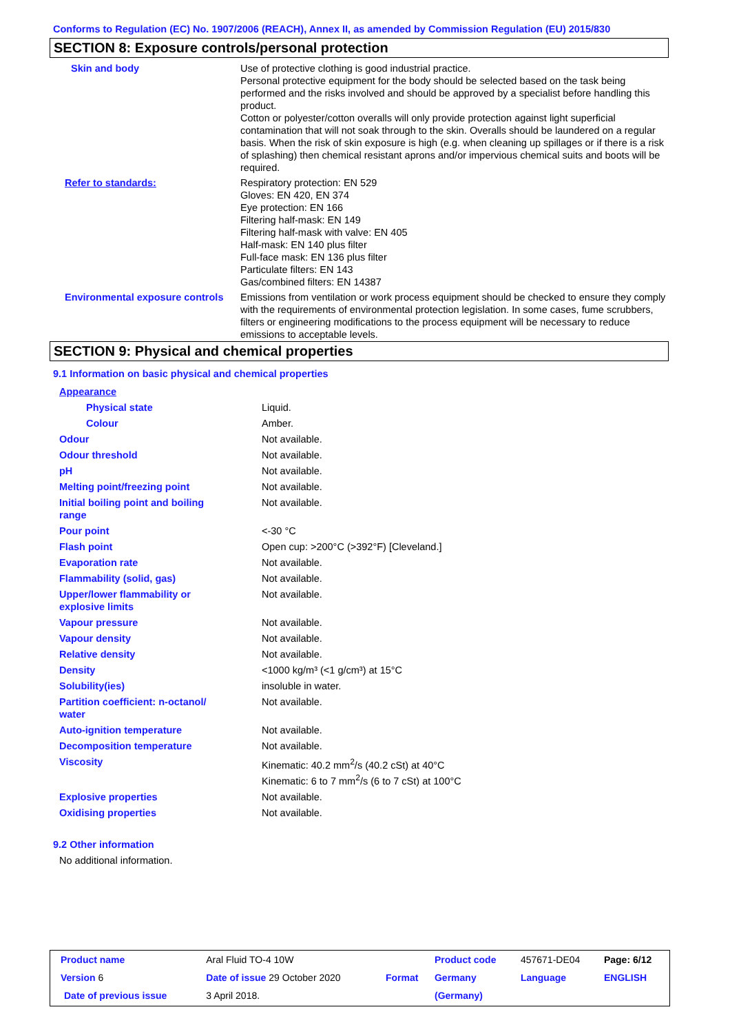Conforms to Regulation (EC) No. 1907/2006 (REACH), Annex II, as amended by Commission Regulation (EU) 2015/830
SECTION 8: Exposure controls/personal protection
| Skin and body | Use of protective clothing is good industrial practice. Personal protective equipment for the body should be selected based on the task being performed and the risks involved and should be approved by a specialist before handling this product. Cotton or polyester/cotton overalls will only provide protection against light superficial contamination that will not soak through to the skin. Overalls should be laundered on a regular basis. When the risk of skin exposure is high (e.g. when cleaning up spillages or if there is a risk of splashing) then chemical resistant aprons and/or impervious chemical suits and boots will be required. |
| Refer to standards: | Respiratory protection: EN 529 Gloves: EN 420, EN 374 Eye protection: EN 166 Filtering half-mask: EN 149 Filtering half-mask with valve: EN 405 Half-mask: EN 140 plus filter Full-face mask: EN 136 plus filter Particulate filters: EN 143 Gas/combined filters: EN 14387 |
| Environmental exposure controls | Emissions from ventilation or work process equipment should be checked to ensure they comply with the requirements of environmental protection legislation. In some cases, fume scrubbers, filters or engineering modifications to the process equipment will be necessary to reduce emissions to acceptable levels. |
SECTION 9: Physical and chemical properties
9.1 Information on basic physical and chemical properties
| Appearance | |
| Physical state | Liquid. |
| Colour | Amber. |
| Odour | Not available. |
| Odour threshold | Not available. |
| pH | Not available. |
| Melting point/freezing point | Not available. |
| Initial boiling point and boiling range | Not available. |
| Pour point | <-30 °C |
| Flash point | Open cup: >200°C (>392°F) [Cleveland.] |
| Evaporation rate | Not available. |
| Flammability (solid, gas) | Not available. |
| Upper/lower flammability or explosive limits | Not available. |
| Vapour pressure | Not available. |
| Vapour density | Not available. |
| Relative density | Not available. |
| Density | <1000 kg/m³ (<1 g/cm³) at 15°C |
| Solubility(ies) | insoluble in water. |
| Partition coefficient: n-octanol/ water | Not available. |
| Auto-ignition temperature | Not available. |
| Decomposition temperature | Not available. |
| Viscosity | Kinematic: 40.2 mm<sup>2</sup>/s (40.2 cSt) at 40°C Kinematic: 6 to 7 mm<sup>2</sup>/s (6 to 7 cSt) at 100°C |
| Explosive properties | Not available. |
| Oxidising properties | Not available. |
9.2 Other information
No additional information.
| Product name | Aral Fluid TO-4 10W | | | Product code | 457671-DE04 | Page: 6/12 |
| Version 6 | Date of issue 29 October 2020 | | Format | Germany | Language | ENGLISH |
| Date of previous issue | | 3 April 2018. | | (Germany) | | |